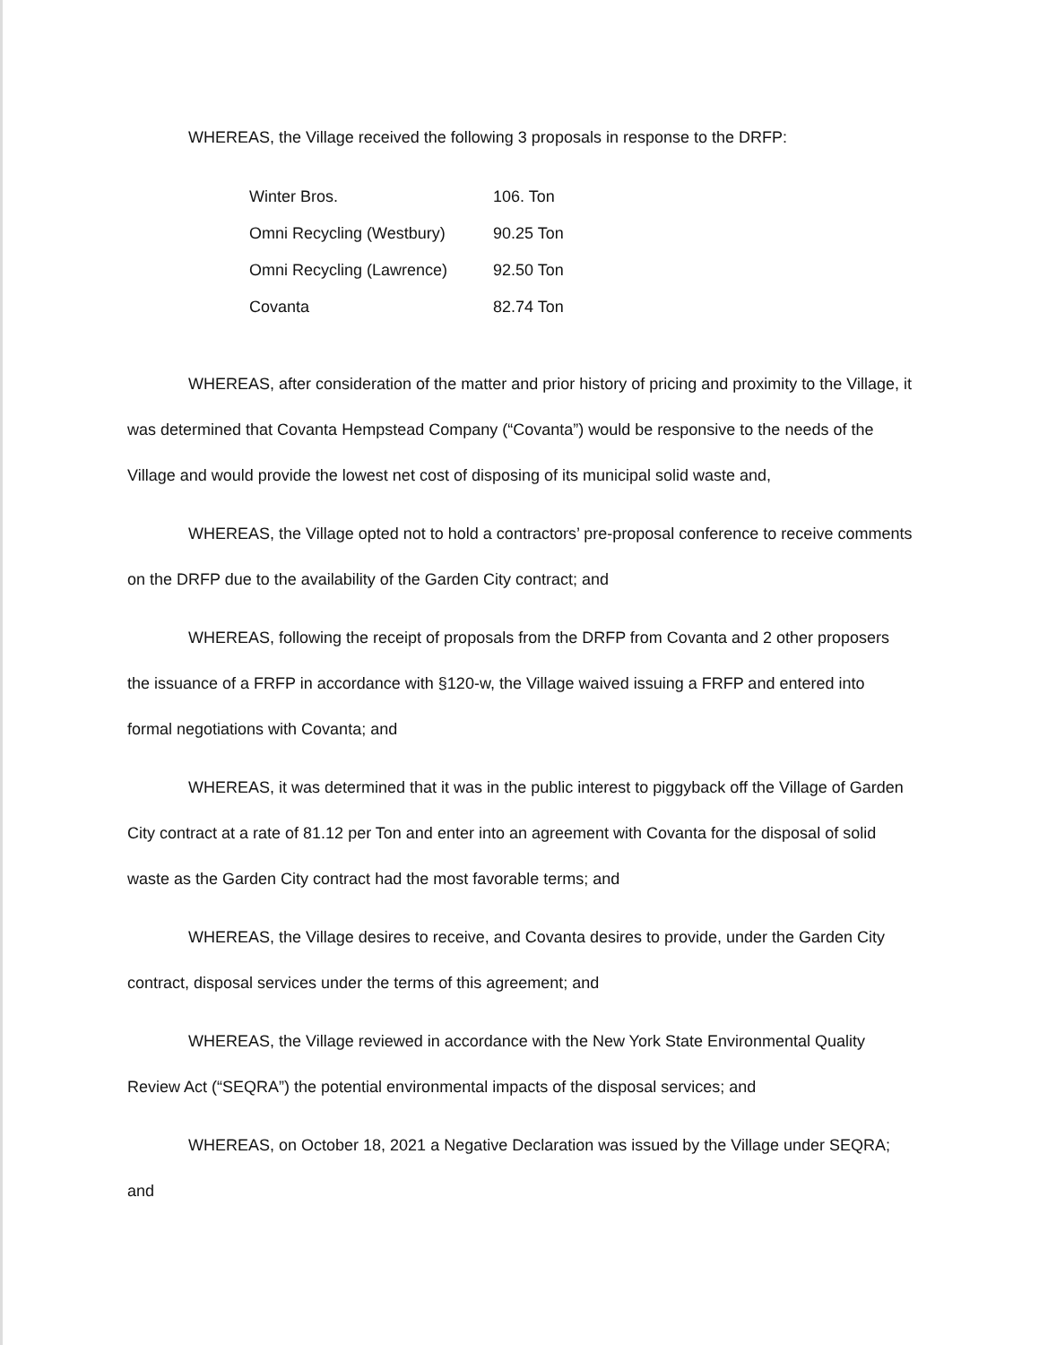WHEREAS, the Village received the following 3 proposals in response to the DRFP:
| Winter Bros. | 106. Ton |
| Omni Recycling (Westbury) | 90.25 Ton |
| Omni Recycling (Lawrence) | 92.50 Ton |
| Covanta | 82.74 Ton |
WHEREAS, after consideration of the matter and prior history of pricing and proximity to the Village, it was determined that Covanta Hempstead Company (“Covanta”) would be responsive to the needs of the Village and would provide the lowest net cost of disposing of its municipal solid waste and,
WHEREAS, the Village opted not to hold a contractors’ pre-proposal conference to receive comments on the DRFP due to the availability of the Garden City contract; and
WHEREAS, following the receipt of proposals from the DRFP from Covanta and 2 other proposers the issuance of a FRFP in accordance with §120-w, the Village waived issuing a FRFP and entered into formal negotiations with Covanta; and
WHEREAS, it was determined that it was in the public interest to piggyback off the Village of Garden City contract at a rate of 81.12 per Ton and enter into an agreement with Covanta for the disposal of solid waste as the Garden City contract had the most favorable terms; and
WHEREAS, the Village desires to receive, and Covanta desires to provide, under the Garden City contract, disposal services under the terms of this agreement; and
WHEREAS, the Village reviewed in accordance with the New York State Environmental Quality Review Act (“SEQRA”) the potential environmental impacts of the disposal services; and
WHEREAS, on October 18, 2021 a Negative Declaration was issued by the Village under SEQRA; and